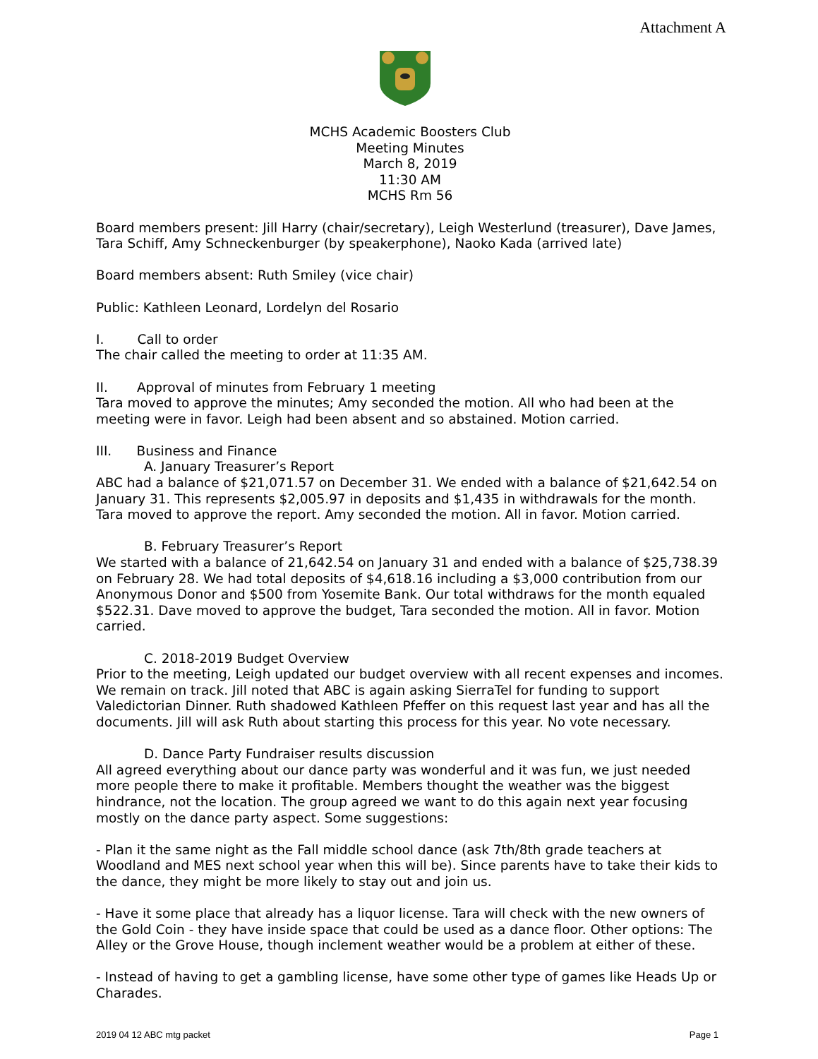Attachment A
MCHS Academic Boosters Club
Meeting Minutes
March 8, 2019
11:30 AM
MCHS Rm 56
Board members present: Jill Harry (chair/secretary), Leigh Westerlund (treasurer), Dave James, Tara Schiff, Amy Schneckenburger (by speakerphone), Naoko Kada (arrived late)
Board members absent: Ruth Smiley (vice chair)
Public: Kathleen Leonard, Lordelyn del Rosario
I. Call to order
The chair called the meeting to order at 11:35 AM.
II. Approval of minutes from February 1 meeting
Tara moved to approve the minutes; Amy seconded the motion. All who had been at the meeting were in favor. Leigh had been absent and so abstained. Motion carried.
III. Business and Finance
A. January Treasurer’s Report
ABC had a balance of $21,071.57 on December 31. We ended with a balance of $21,642.54 on January 31. This represents $2,005.97 in deposits and $1,435 in withdrawals for the month. Tara moved to approve the report. Amy seconded the motion. All in favor. Motion carried.
B. February Treasurer’s Report
We started with a balance of 21,642.54 on January 31 and ended with a balance of $25,738.39 on February 28. We had total deposits of $4,618.16 including a $3,000 contribution from our Anonymous Donor and $500 from Yosemite Bank. Our total withdraws for the month equaled $522.31. Dave moved to approve the budget, Tara seconded the motion. All in favor. Motion carried.
C. 2018-2019 Budget Overview
Prior to the meeting, Leigh updated our budget overview with all recent expenses and incomes. We remain on track. Jill noted that ABC is again asking SierraTel for funding to support Valedictorian Dinner. Ruth shadowed Kathleen Pfeffer on this request last year and has all the documents. Jill will ask Ruth about starting this process for this year. No vote necessary.
D. Dance Party Fundraiser results discussion
All agreed everything about our dance party was wonderful and it was fun, we just needed more people there to make it profitable. Members thought the weather was the biggest hindrance, not the location. The group agreed we want to do this again next year focusing mostly on the dance party aspect. Some suggestions:
- Plan it the same night as the Fall middle school dance (ask 7th/8th grade teachers at Woodland and MES next school year when this will be). Since parents have to take their kids to the dance, they might be more likely to stay out and join us.
- Have it some place that already has a liquor license. Tara will check with the new owners of the Gold Coin - they have inside space that could be used as a dance floor. Other options: The Alley or the Grove House, though inclement weather would be a problem at either of these.
- Instead of having to get a gambling license, have some other type of games like Heads Up or Charades.
2019 04 12 ABC mtg packet Page 1